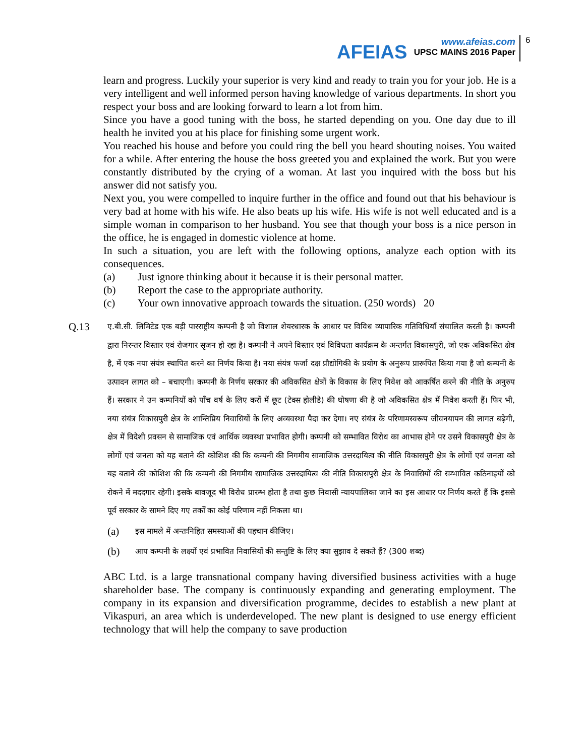AFEIAS
www.afeias.com
UPSC MAINS 2016 Paper
6
learn and progress. Luckily your superior is very kind and ready to train you for your job. He is a very intelligent and well informed person having knowledge of various departments. In short you respect your boss and are looking forward to learn a lot from him.
Since you have a good tuning with the boss, he started depending on you. One day due to ill health he invited you at his place for finishing some urgent work.
You reached his house and before you could ring the bell you heard shouting noises. You waited for a while. After entering the house the boss greeted you and explained the work. But you were constantly distributed by the crying of a woman. At last you inquired with the boss but his answer did not satisfy you.
Next you, you were compelled to inquire further in the office and found out that his behaviour is very bad at home with his wife. He also beats up his wife. His wife is not well educated and is a simple woman in comparison to her husband. You see that though your boss is a nice person in the office, he is engaged in domestic violence at home.
In such a situation, you are left with the following options, analyze each option with its consequences.
(a) Just ignore thinking about it because it is their personal matter.
(b) Report the case to the appropriate authority.
(c) Your own innovative approach towards the situation. (250 words) 20
Q.13
ए.बी.सी. लिमिटेड एक बड़ी पारराष्ट्रीय कम्पनी है जो विशाल शेयरधारक के आधार पर विविध व्यापारिक गतिविधियाँ संचालित करती है। कम्पनी द्वारा निरन्तर विस्तार एवं रोजगार सृजन हो रहा है। कम्पनी ने अपने विस्तार एवं विविधता कार्यक्रम के अन्तर्गत विकासपुरी, जो एक अविकसित क्षेत्र है, में एक नया संयंत्र स्थापित करने का निर्णय किया है। नया संयंत्र फर्जा दक्ष प्रौद्योगिकी के प्रयोग के अनुरूप प्रारूपित किया गया है जो कम्पनी के उत्पादन लागत को – बचाएगी। कम्पनी के निर्णय सरकार की अविकसित क्षेत्रों के विकास के लिए निवेश को आकर्षित करने की नीति के अनुरुप हैं। सरकार ने उन कम्पनियों को पाँच वर्ष के लिए करों में छूट (टेक्स होलीडे) की घोषणा की है जो अविकसित क्षेत्र में निवेश करती हैं। फिर भी, नया संयंत्र विकासपुरी क्षेत्र के शान्तिप्रिय निवासियों के लिए अव्यवस्था पैदा कर देगा। नए संयंत्र के परिणामस्वरूप जीवनयापन की लागत बढ़ेगी, क्षेत्र में विदेशी प्रवसन से सामाजिक एवं आर्थिक व्यवस्था प्रभावित होगी। कम्पनी को सम्भावित विरोध का आभास होने पर उसने विकासपुरी क्षेत्र के लोगों एवं जनता को यह बताने की कोशिश की कि कम्पनी की निगमीय सामाजिक उत्तरदायित्व की नीति विकासपुरी क्षेत्र के लोगों एवं जनता को यह बताने की कोशिश की कि कम्पनी की निगमीय सामाजिक उत्तरदायित्व की नीति विकासपुरी क्षेत्र के निवासियों की सम्भावित कठिनाइयों को रोकने में मददगार रहेगी। इसके बावजूद भी विरोध प्रारम्भ होता है तथा कुछ निवासी न्यायपालिका जाने का इस आधार पर निर्णय करते हैं कि इससे पूर्व सरकार के सामने दिए गए तर्कों का कोई परिणाम नहीं निकला था।
(a) इस मामले में अन्तःनिहित समस्याओं की पहचान कीजिए।
(b) आप कम्पनी के लक्ष्यों एवं प्रभावित निवासियों की सन्तुष्टि के लिए क्या सुझाव दे सकते हैं? (300 शब्द)
ABC Ltd. is a large transnational company having diversified business activities with a huge shareholder base. The company is continuously expanding and generating employment. The company in its expansion and diversification programme, decides to establish a new plant at Vikaspuri, an area which is underdeveloped. The new plant is designed to use energy efficient technology that will help the company to save production